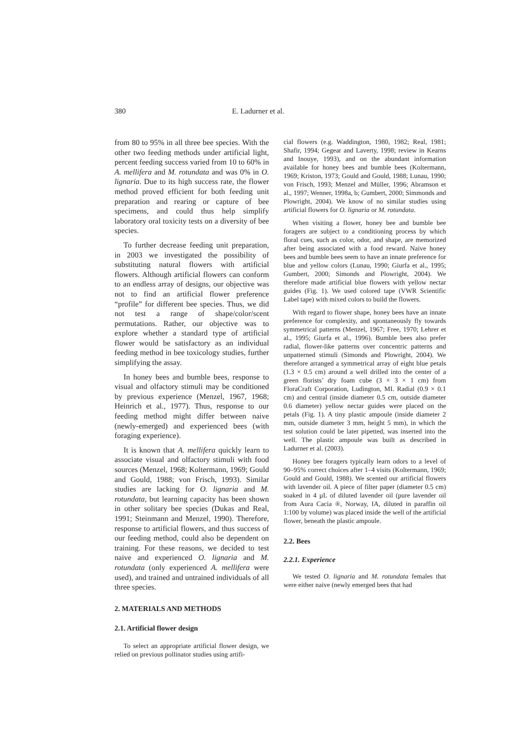380 E. Ladurner et al.
from 80 to 95% in all three bee species. With the other two feeding methods under artificial light, percent feeding success varied from 10 to 60% in A. mellifera and M. rotundata and was 0% in O. lignaria. Due to its high success rate, the flower method proved efficient for both feeding unit preparation and rearing or capture of bee specimens, and could thus help simplify laboratory oral toxicity tests on a diversity of bee species.
To further decrease feeding unit preparation, in 2003 we investigated the possibility of substituting natural flowers with artificial flowers. Although artificial flowers can conform to an endless array of designs, our objective was not to find an artificial flower preference “profile” for different bee species. Thus, we did not test a range of shape/color/scent permutations. Rather, our objective was to explore whether a standard type of artificial flower would be satisfactory as an individual feeding method in bee toxicology studies, further simplifying the assay.
In honey bees and bumble bees, response to visual and olfactory stimuli may be conditioned by previous experience (Menzel, 1967, 1968; Heinrich et al., 1977). Thus, response to our feeding method might differ between naive (newly-emerged) and experienced bees (with foraging experience).
It is known that A. mellifera quickly learn to associate visual and olfactory stimuli with food sources (Menzel, 1968; Koltermann, 1969; Gould and Gould, 1988; von Frisch, 1993). Similar studies are lacking for O. lignaria and M. rotundata, but learning capacity has been shown in other solitary bee species (Dukas and Real, 1991; Steinmann and Menzel, 1990). Therefore, response to artificial flowers, and thus success of our feeding method, could also be dependent on training. For these reasons, we decided to test naive and experienced O. lignaria and M. rotundata (only experienced A. mellifera were used), and trained and untrained individuals of all three species.
2. MATERIALS AND METHODS
2.1. Artificial flower design
To select an appropriate artificial flower design, we relied on previous pollinator studies using artifi-
cial flowers (e.g. Waddington, 1980, 1982; Real, 1981; Shafir, 1994; Gegear and Laverty, 1998; review in Kearns and Inouye, 1993), and on the abundant information available for honey bees and bumble bees (Koltermann, 1969; Kriston, 1973; Gould and Gould, 1988; Lunau, 1990; von Frisch, 1993; Menzel and Müller, 1996; Abramson et al., 1997; Wenner, 1998a, b; Gumbert, 2000; Simmonds and Plowright, 2004). We know of no similar studies using artificial flowers for O. lignaria or M. rotundata.
When visiting a flower, honey bee and bumble bee foragers are subject to a conditioning process by which floral cues, such as color, odor, and shape, are memorized after being associated with a food reward. Naive honey bees and bumble bees seem to have an innate preference for blue and yellow colors (Lunau, 1990; Giurfa et al., 1995; Gumbert, 2000; Simonds and Plowright, 2004). We therefore made artificial blue flowers with yellow nectar guides (Fig. 1). We used colored tape (VWR Scientific Label tape) with mixed colors to build the flowers.
With regard to flower shape, honey bees have an innate preference for complexity, and spontaneously fly towards symmetrical patterns (Menzel, 1967; Free, 1970; Lehrer et al., 1995; Giurfa et al., 1996). Bumble bees also prefer radial, flower-like patterns over concentric patterns and unpatterned stimuli (Simonds and Plowright, 2004). We therefore arranged a symmetrical array of eight blue petals (1.3 × 0.5 cm) around a well drilled into the center of a green florists’ dry foam cube (3 × 3 × 1 cm) from FloraCraft Corporation, Ludington, MI. Radial (0.9 × 0.1 cm) and central (inside diameter 0.5 cm, outside diameter 0.6 diameter) yellow nectar guides were placed on the petals (Fig. 1). A tiny plastic ampoule (inside diameter 2 mm, outside diameter 3 mm, height 5 mm), in which the test solution could be later pipetted, was inserted into the well. The plastic ampoule was built as described in Ladurner et al. (2003).
Honey bee foragers typically learn odors to a level of 90–95% correct choices after 1–4 visits (Koltermann, 1969; Gould and Gould, 1988). We scented our artificial flowers with lavender oil. A piece of filter paper (diameter 0.5 cm) soaked in 4 µL of diluted lavender oil (pure lavender oil from Aura Cacia ®, Norway, IA, diluted in paraffin oil 1:100 by volume) was placed inside the well of the artificial flower, beneath the plastic ampoule.
2.2. Bees
2.2.1. Experience
We tested O. lignaria and M. rotundata females that were either naive (newly emerged bees that had